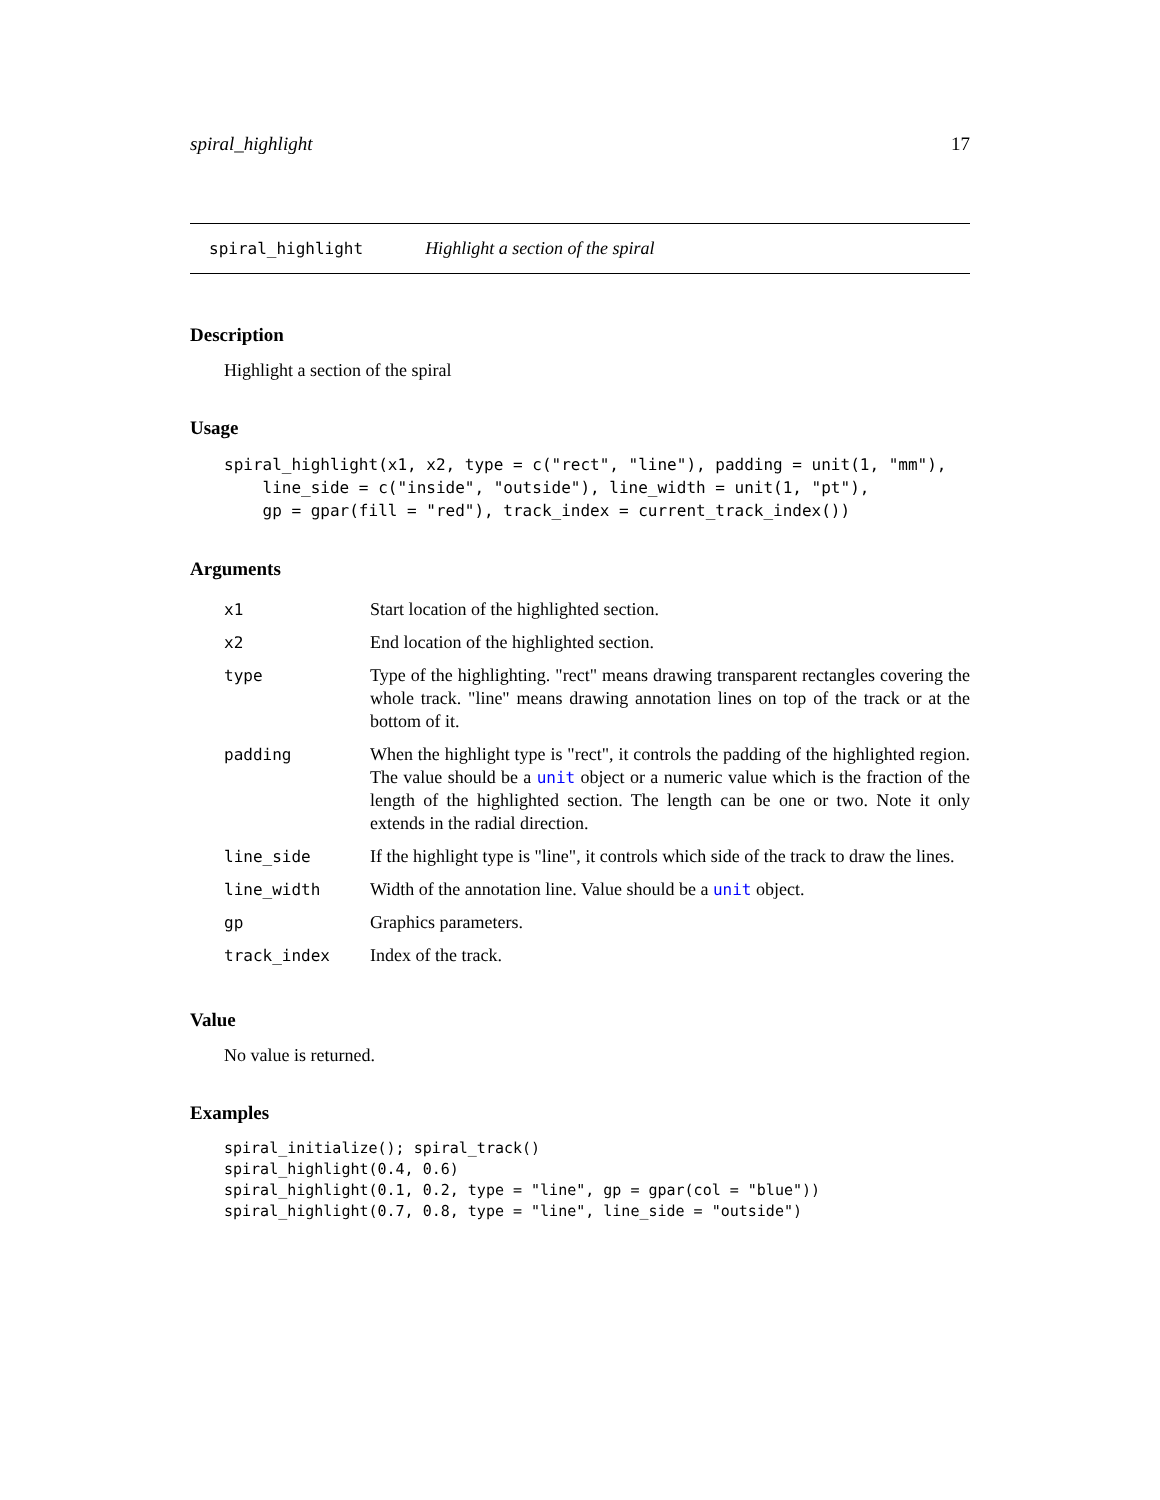spiral_highlight 17
spiral_highlight Highlight a section of the spiral
Description
Highlight a section of the spiral
Usage
spiral_highlight(x1, x2, type = c("rect", "line"), padding = unit(1, "mm"),
    line_side = c("inside", "outside"), line_width = unit(1, "pt"),
    gp = gpar(fill = "red"), track_index = current_track_index())
Arguments
| x1 | Start location of the highlighted section. |
| x2 | End location of the highlighted section. |
| type | Type of the highlighting. "rect" means drawing transparent rectangles covering the whole track. "line" means drawing annotation lines on top of the track or at the bottom of it. |
| padding | When the highlight type is "rect", it controls the padding of the highlighted region. The value should be a unit object or a numeric value which is the fraction of the length of the highlighted section. The length can be one or two. Note it only extends in the radial direction. |
| line_side | If the highlight type is "line", it controls which side of the track to draw the lines. |
| line_width | Width of the annotation line. Value should be a unit object. |
| gp | Graphics parameters. |
| track_index | Index of the track. |
Value
No value is returned.
Examples
spiral_initialize(); spiral_track()
spiral_highlight(0.4, 0.6)
spiral_highlight(0.1, 0.2, type = "line", gp = gpar(col = "blue"))
spiral_highlight(0.7, 0.8, type = "line", line_side = "outside")